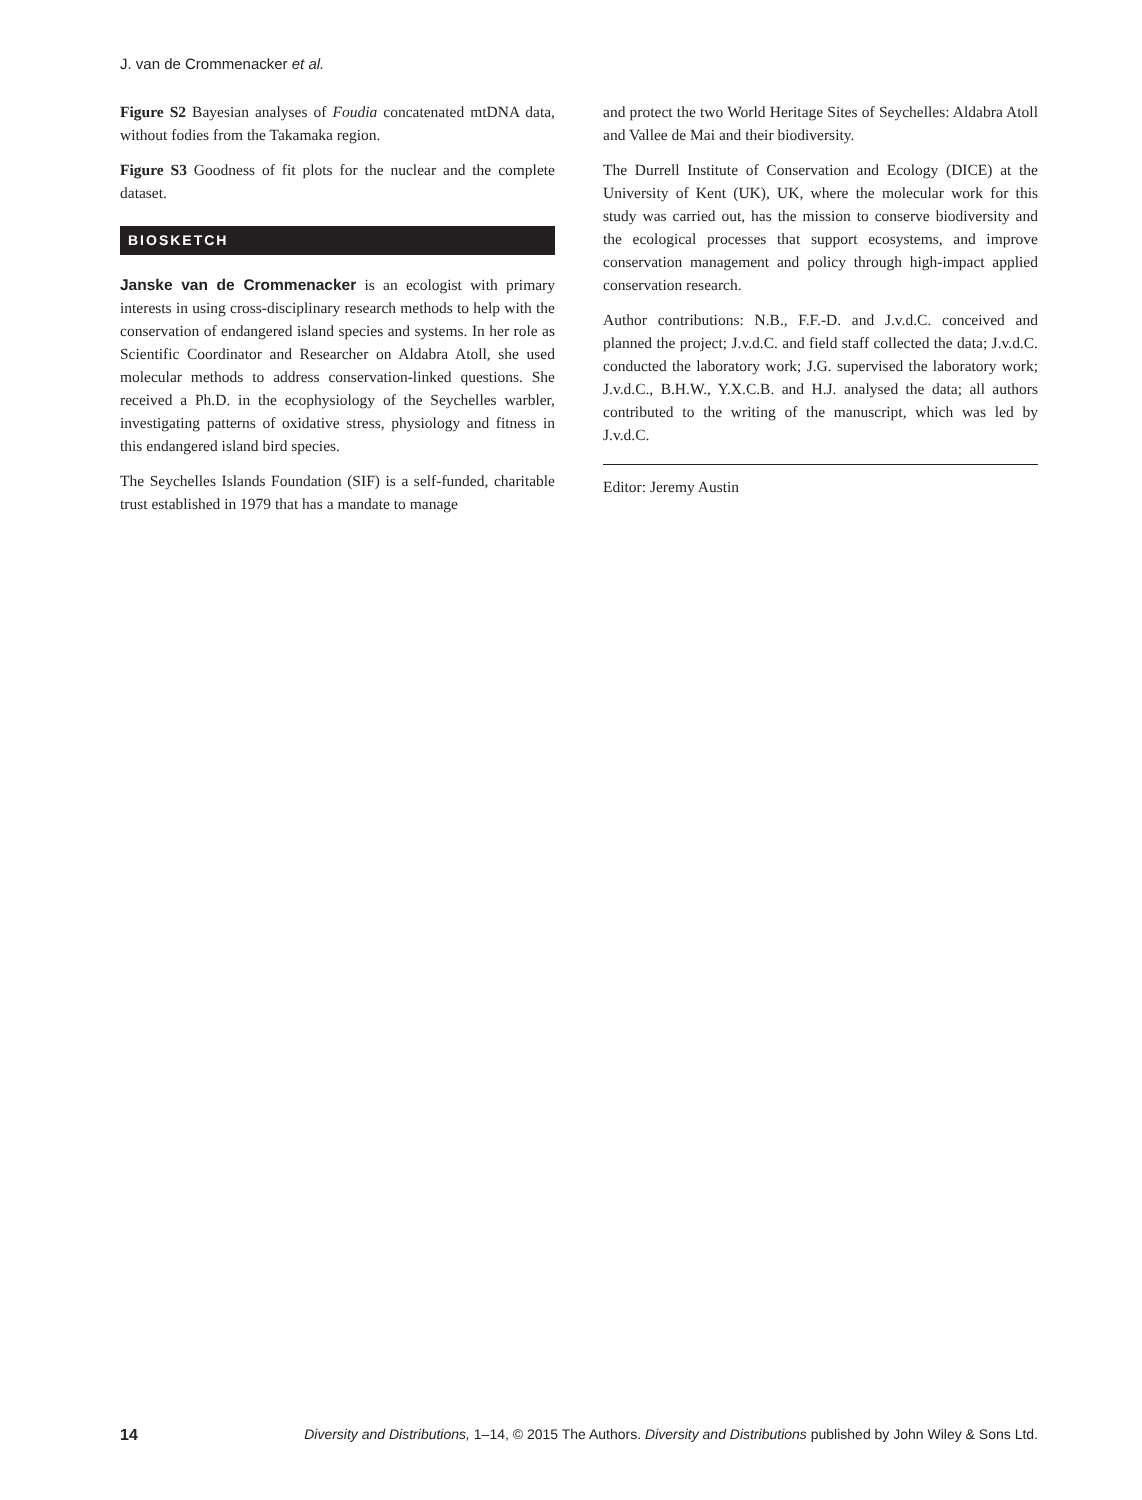J. van de Crommenacker et al.
Figure S2 Bayesian analyses of Foudia concatenated mtDNA data, without fodies from the Takamaka region.
Figure S3 Goodness of fit plots for the nuclear and the complete dataset.
BIOSKETCH
Janske van de Crommenacker is an ecologist with primary interests in using cross-disciplinary research methods to help with the conservation of endangered island species and systems. In her role as Scientific Coordinator and Researcher on Aldabra Atoll, she used molecular methods to address conservation-linked questions. She received a Ph.D. in the ecophysiology of the Seychelles warbler, investigating patterns of oxidative stress, physiology and fitness in this endangered island bird species.
The Seychelles Islands Foundation (SIF) is a self-funded, charitable trust established in 1979 that has a mandate to manage
and protect the two World Heritage Sites of Seychelles: Aldabra Atoll and Vallee de Mai and their biodiversity.
The Durrell Institute of Conservation and Ecology (DICE) at the University of Kent (UK), UK, where the molecular work for this study was carried out, has the mission to conserve biodiversity and the ecological processes that support ecosystems, and improve conservation management and policy through high-impact applied conservation research.
Author contributions: N.B., F.F.-D. and J.v.d.C. conceived and planned the project; J.v.d.C. and field staff collected the data; J.v.d.C. conducted the laboratory work; J.G. supervised the laboratory work; J.v.d.C., B.H.W., Y.X.C.B. and H.J. analysed the data; all authors contributed to the writing of the manuscript, which was led by J.v.d.C.
Editor: Jeremy Austin
14 Diversity and Distributions, 1–14, © 2015 The Authors. Diversity and Distributions published by John Wiley & Sons Ltd.